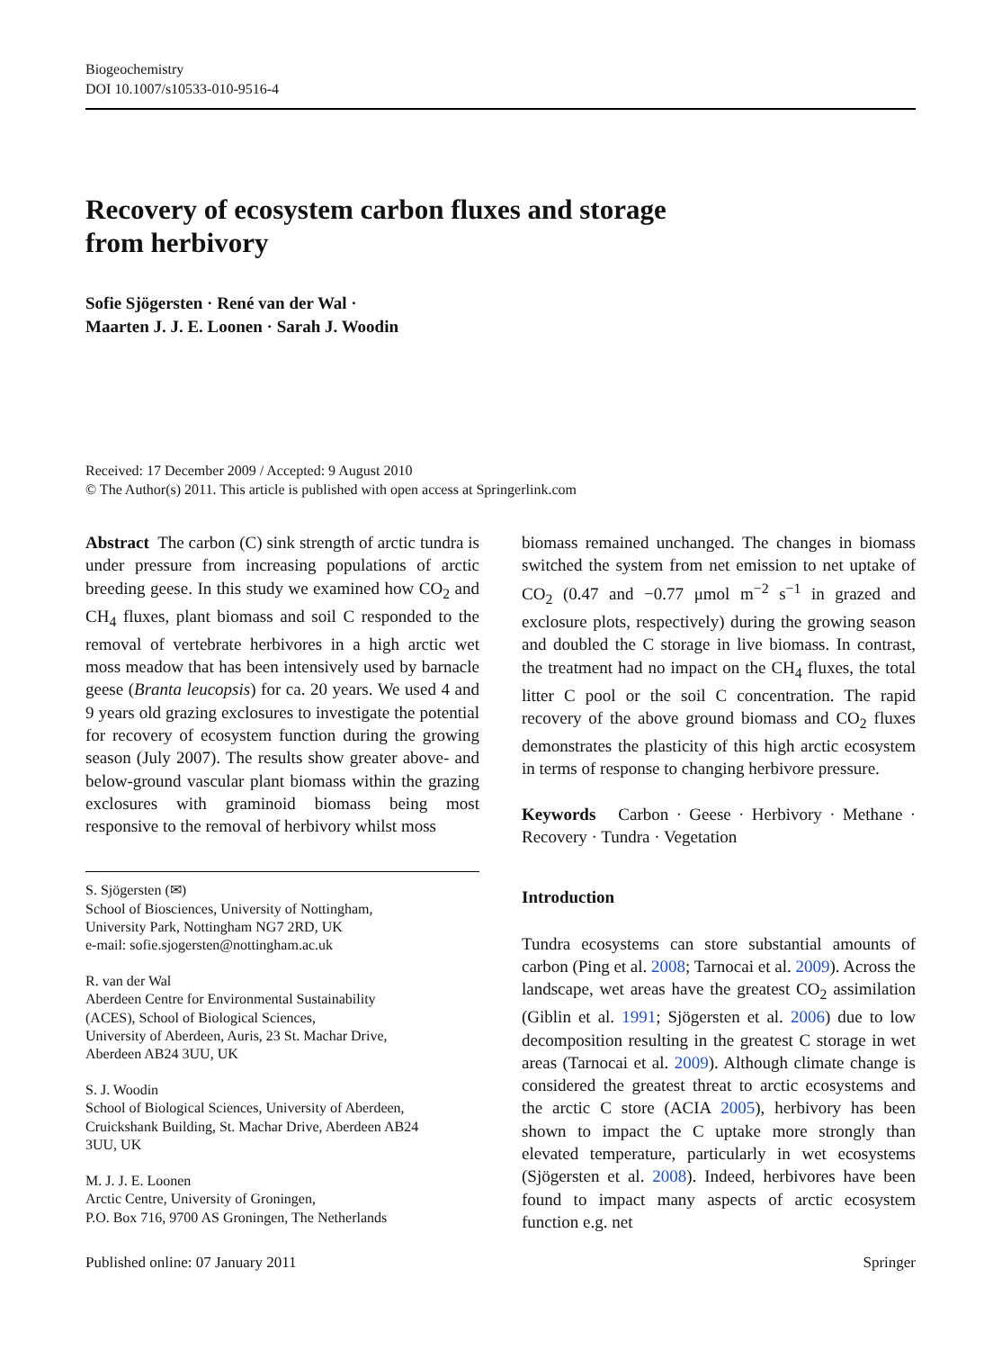Biogeochemistry
DOI 10.1007/s10533-010-9516-4
Recovery of ecosystem carbon fluxes and storage
from herbivory
Sofie Sjögersten · René van der Wal ·
Maarten J. J. E. Loonen · Sarah J. Woodin
Received: 17 December 2009 / Accepted: 9 August 2010
© The Author(s) 2011. This article is published with open access at Springerlink.com
Abstract The carbon (C) sink strength of arctic tundra is under pressure from increasing populations of arctic breeding geese. In this study we examined how CO<sub>2</sub> and CH<sub>4</sub> fluxes, plant biomass and soil C responded to the removal of vertebrate herbivores in a high arctic wet moss meadow that has been intensively used by barnacle geese (Branta leucopsis) for ca. 20 years. We used 4 and 9 years old grazing exclosures to investigate the potential for recovery of ecosystem function during the growing season (July 2007). The results show greater above- and below-ground vascular plant biomass within the grazing exclosures with graminoid biomass being most responsive to the removal of herbivory whilst moss
S. Sjögersten (✉)
School of Biosciences, University of Nottingham,
University Park, Nottingham NG7 2RD, UK
e-mail: sofie.sjogersten@nottingham.ac.uk
R. van der Wal
Aberdeen Centre for Environmental Sustainability
(ACES), School of Biological Sciences,
University of Aberdeen, Auris, 23 St. Machar Drive,
Aberdeen AB24 3UU, UK
S. J. Woodin
School of Biological Sciences, University of Aberdeen,
Cruickshank Building, St. Machar Drive, Aberdeen AB24
3UU, UK
M. J. J. E. Loonen
Arctic Centre, University of Groningen,
P.O. Box 716, 9700 AS Groningen, The Netherlands
biomass remained unchanged. The changes in biomass switched the system from net emission to net uptake of CO<sub>2</sub> (0.47 and −0.77 μmol m<sup>−2</sup> s<sup>−1</sup> in grazed and exclosure plots, respectively) during the growing season and doubled the C storage in live biomass. In contrast, the treatment had no impact on the CH<sub>4</sub> fluxes, the total litter C pool or the soil C concentration. The rapid recovery of the above ground biomass and CO<sub>2</sub> fluxes demonstrates the plasticity of this high arctic ecosystem in terms of response to changing herbivore pressure.
Keywords Carbon · Geese · Herbivory · Methane · Recovery · Tundra · Vegetation
Introduction
Tundra ecosystems can store substantial amounts of carbon (Ping et al. 2008; Tarnocai et al. 2009). Across the landscape, wet areas have the greatest CO<sub>2</sub> assimilation (Giblin et al. 1991; Sjögersten et al. 2006) due to low decomposition resulting in the greatest C storage in wet areas (Tarnocai et al. 2009). Although climate change is considered the greatest threat to arctic ecosystems and the arctic C store (ACIA 2005), herbivory has been shown to impact the C uptake more strongly than elevated temperature, particularly in wet ecosystems (Sjögersten et al. 2008). Indeed, herbivores have been found to impact many aspects of arctic ecosystem function e.g. net
Published online: 07 January 2011 Springer